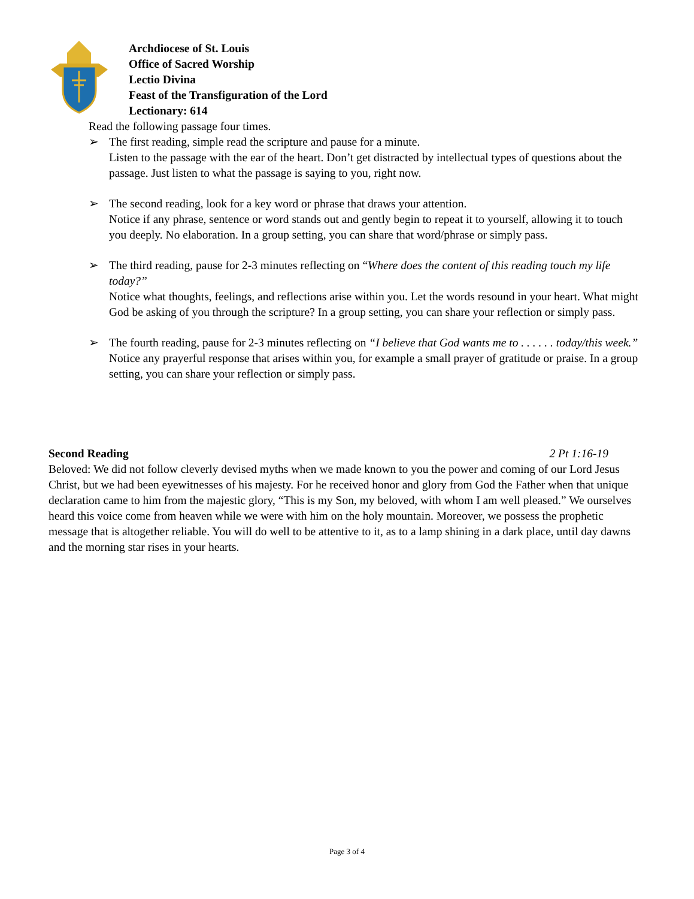Archdiocese of St. Louis
Office of Sacred Worship
Lectio Divina
Feast of the Transfiguration of the Lord
Lectionary: 614
Read the following passage four times.
➢ The first reading, simple read the scripture and pause for a minute.
Listen to the passage with the ear of the heart. Don’t get distracted by intellectual types of questions about the passage. Just listen to what the passage is saying to you, right now.
➢ The second reading, look for a key word or phrase that draws your attention.
Notice if any phrase, sentence or word stands out and gently begin to repeat it to yourself, allowing it to touch you deeply. No elaboration. In a group setting, you can share that word/phrase or simply pass.
➢ The third reading, pause for 2-3 minutes reflecting on “Where does the content of this reading touch my life today?”
Notice what thoughts, feelings, and reflections arise within you. Let the words resound in your heart. What might God be asking of you through the scripture? In a group setting, you can share your reflection or simply pass.
➢ The fourth reading, pause for 2-3 minutes reflecting on “I believe that God wants me to . . . . . . today/this week.”
Notice any prayerful response that arises within you, for example a small prayer of gratitude or praise. In a group setting, you can share your reflection or simply pass.
Second Reading 2 Pt 1:16-19
Beloved: We did not follow cleverly devised myths when we made known to you the power and coming of our Lord Jesus Christ, but we had been eyewitnesses of his majesty. For he received honor and glory from God the Father when that unique declaration came to him from the majestic glory, “This is my Son, my beloved, with whom I am well pleased.” We ourselves heard this voice come from heaven while we were with him on the holy mountain. Moreover, we possess the prophetic message that is altogether reliable. You will do well to be attentive to it, as to a lamp shining in a dark place, until day dawns and the morning star rises in your hearts.
Page 3 of 4